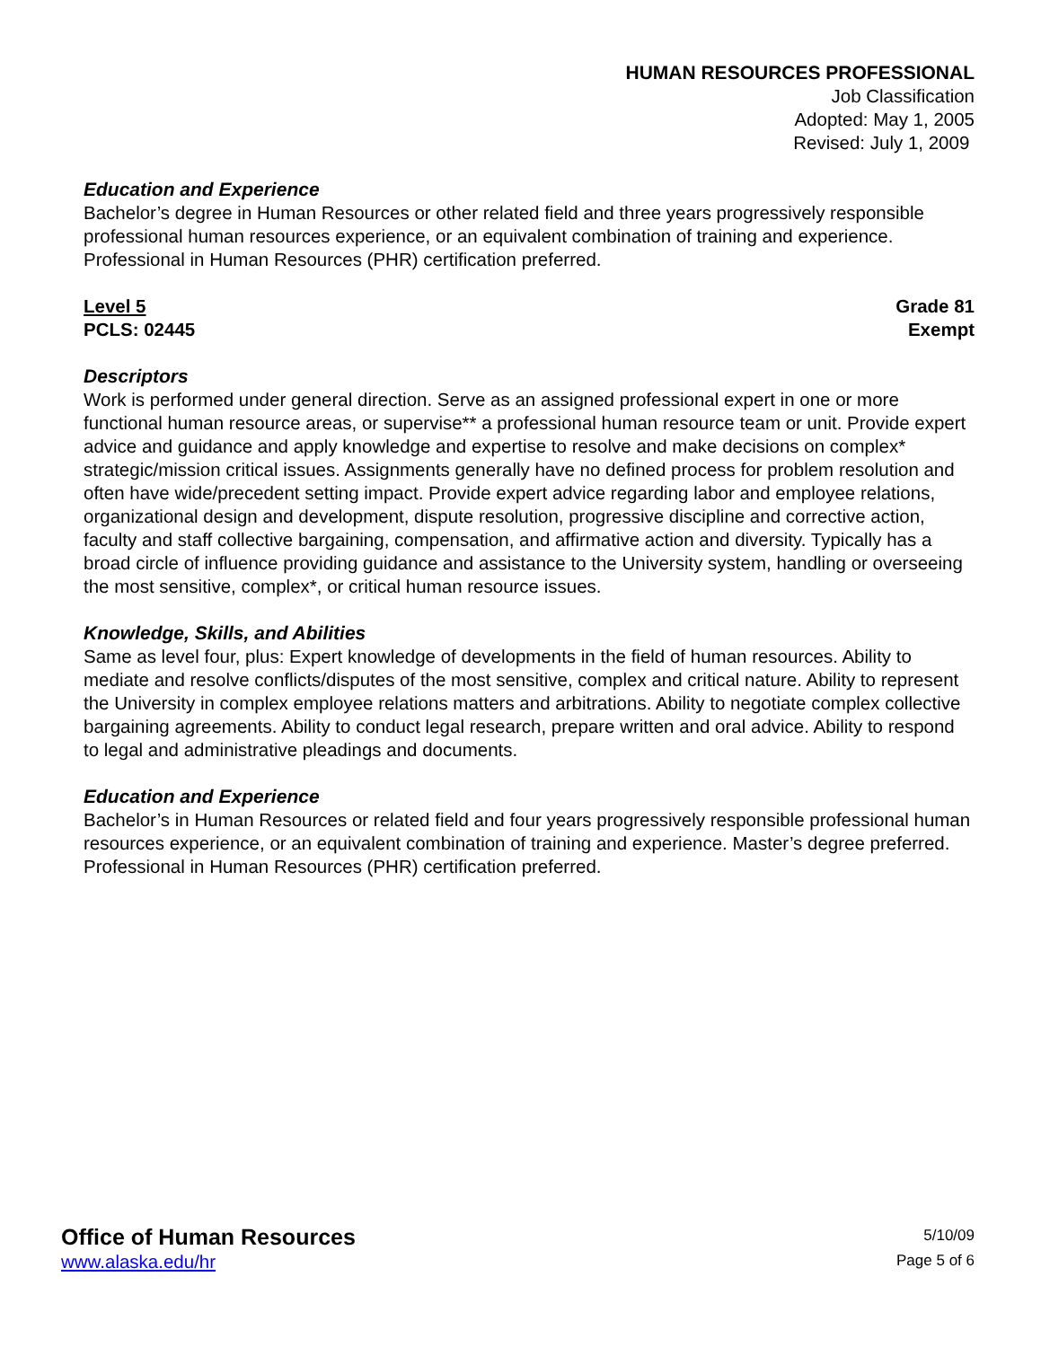HUMAN RESOURCES PROFESSIONAL
Job Classification
Adopted: May 1, 2005
Revised: July 1, 2009
Education and Experience
Bachelor’s degree in Human Resources or other related field and three years progressively responsible professional human resources experience, or an equivalent combination of training and experience. Professional in Human Resources (PHR) certification preferred.
Level 5 Grade 81
PCLS: 02445 Exempt
Descriptors
Work is performed under general direction. Serve as an assigned professional expert in one or more functional human resource areas, or supervise** a professional human resource team or unit. Provide expert advice and guidance and apply knowledge and expertise to resolve and make decisions on complex* strategic/mission critical issues. Assignments generally have no defined process for problem resolution and often have wide/precedent setting impact. Provide expert advice regarding labor and employee relations, organizational design and development, dispute resolution, progressive discipline and corrective action, faculty and staff collective bargaining, compensation, and affirmative action and diversity. Typically has a broad circle of influence providing guidance and assistance to the University system, handling or overseeing the most sensitive, complex*, or critical human resource issues.
Knowledge, Skills, and Abilities
Same as level four, plus: Expert knowledge of developments in the field of human resources. Ability to mediate and resolve conflicts/disputes of the most sensitive, complex and critical nature. Ability to represent the University in complex employee relations matters and arbitrations. Ability to negotiate complex collective bargaining agreements. Ability to conduct legal research, prepare written and oral advice. Ability to respond to legal and administrative pleadings and documents.
Education and Experience
Bachelor’s in Human Resources or related field and four years progressively responsible professional human resources experience, or an equivalent combination of training and experience. Master’s degree preferred. Professional in Human Resources (PHR) certification preferred.
Office of Human Resources
www.alaska.edu/hr
5/10/09
Page 5 of 6